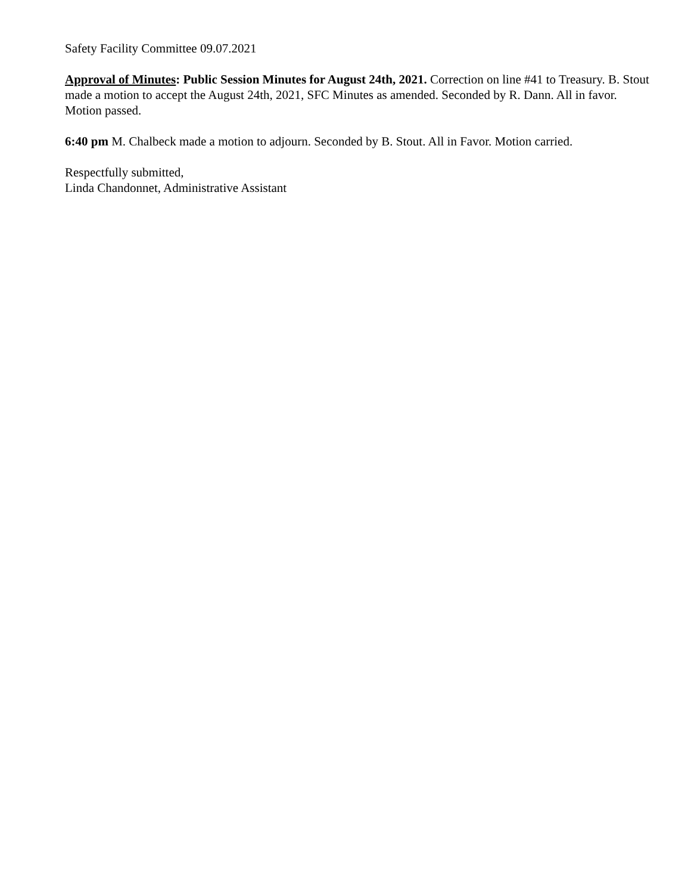Safety Facility Committee 09.07.2021
Approval of Minutes: Public Session Minutes for August 24th, 2021. Correction on line #41 to Treasury. B. Stout made a motion to accept the August 24th, 2021, SFC Minutes as amended. Seconded by R. Dann. All in favor. Motion passed.
6:40 pm M. Chalbeck made a motion to adjourn. Seconded by B. Stout. All in Favor. Motion carried.
Respectfully submitted,
Linda Chandonnet, Administrative Assistant